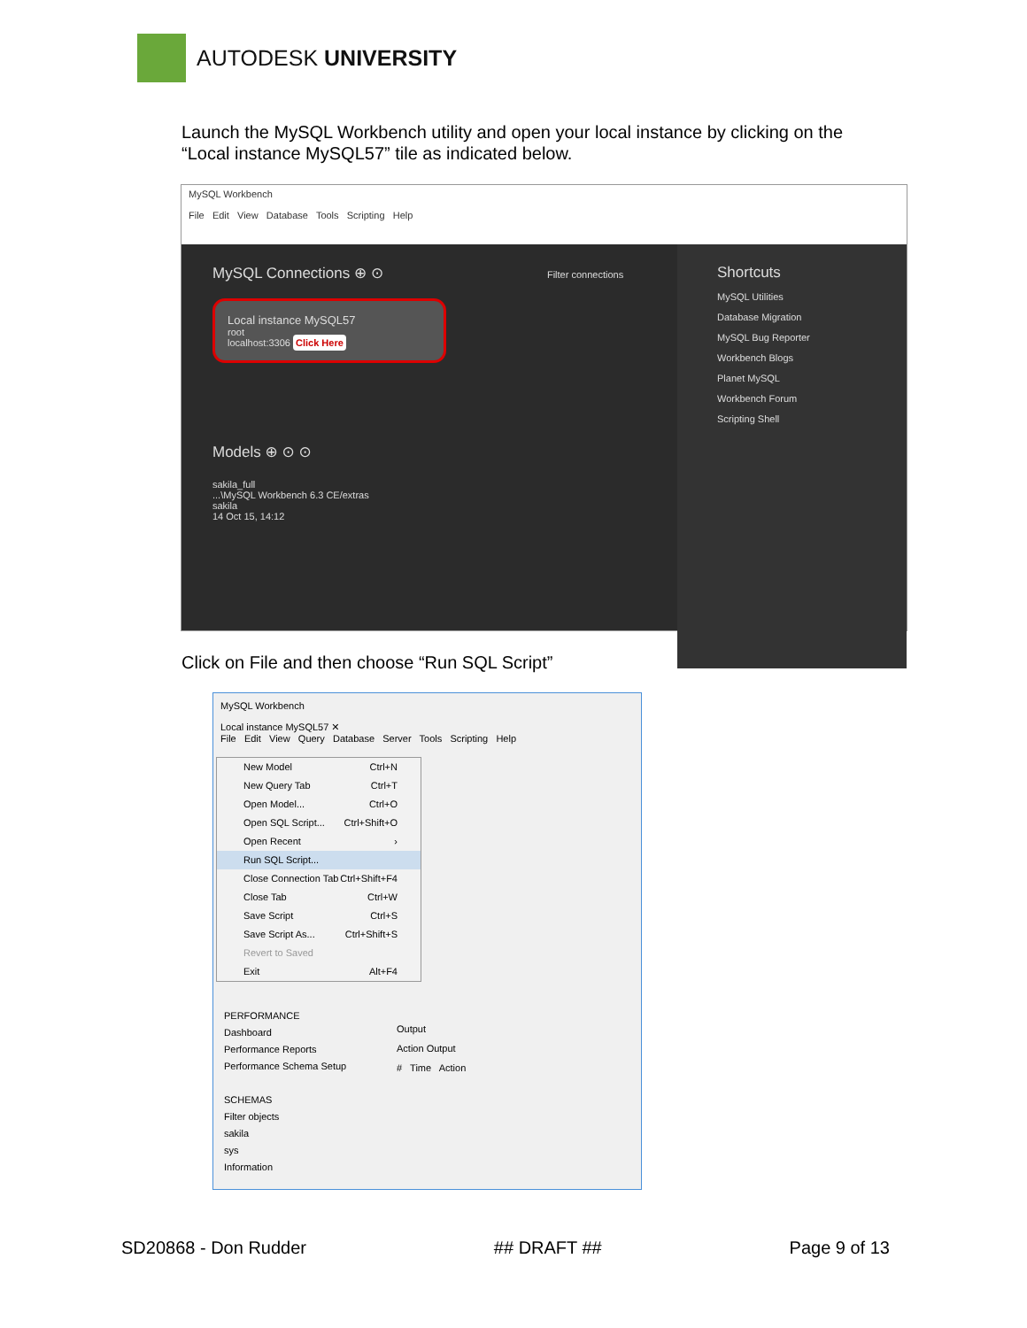AUTODESK UNIVERSITY
Launch the MySQL Workbench utility and open your local instance by clicking on the “Local instance MySQL57” tile as indicated below.
MySQL Workbench
File Edit View Database Tools Scripting Help
MySQL Connections ⊕ ⊙ Filter connections
Local instance MySQL57
root
localhost:3306 Click Here
Models ⊕ ⊙ ⊙
sakila_full
...\MySQL Workbench 6.3 CE/extras
sakila
14 Oct 15, 14:12
Shortcuts
MySQL Utilities
Database Migration
MySQL Bug Reporter
Workbench Blogs
Planet MySQL
Workbench Forum
Scripting Shell
Click on File and then choose “Run SQL Script”
MySQL Workbench
Local instance MySQL57 ✕
File Edit View Query Database Server Tools Scripting Help
New Model Ctrl+N
New Query Tab Ctrl+T
Open Model... Ctrl+O
Open SQL Script... Ctrl+Shift+O
Open Recent ›
Run SQL Script...
Close Connection Tab Ctrl+Shift+F4
Close Tab Ctrl+W
Save Script Ctrl+S
Save Script As... Ctrl+Shift+S
Revert to Saved
Exit Alt+F4
PERFORMANCE
Dashboard
Performance Reports
Performance Schema Setup
SCHEMAS
Filter objects
sakila
sys
Information
Output
Action Output
# Time Action
SD20868 - Don Rudder ## DRAFT ## Page 9 of 13